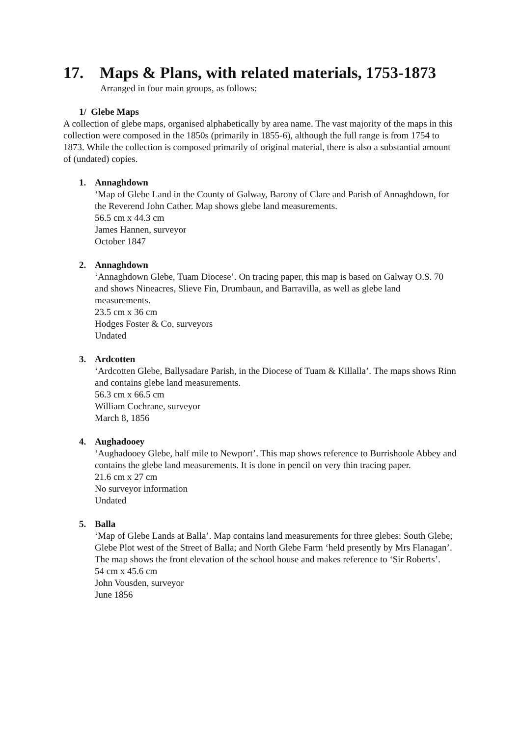17. Maps & Plans, with related materials, 1753-1873
Arranged in four main groups, as follows:
1/ Glebe Maps
A collection of glebe maps, organised alphabetically by area name. The vast majority of the maps in this collection were composed in the 1850s (primarily in 1855-6), although the full range is from 1754 to 1873. While the collection is composed primarily of original material, there is also a substantial amount of (undated) copies.
1. Annaghdown
‘Map of Glebe Land in the County of Galway, Barony of Clare and Parish of Annaghdown, for the Reverend John Cather. Map shows glebe land measurements.
56.5 cm x 44.3 cm
James Hannen, surveyor
October 1847
2. Annaghdown
‘Annaghdown Glebe, Tuam Diocese’. On tracing paper, this map is based on Galway O.S. 70 and shows Nineacres, Slieve Fin, Drumbaun, and Barravilla, as well as glebe land measurements.
23.5 cm x 36 cm
Hodges Foster & Co, surveyors
Undated
3. Ardcotten
‘Ardcotten Glebe, Ballysadare Parish, in the Diocese of Tuam & Killalla’. The maps shows Rinn and contains glebe land measurements.
56.3 cm x 66.5 cm
William Cochrane, surveyor
March 8, 1856
4. Aughadooey
‘Aughadooey Glebe, half mile to Newport’. This map shows reference to Burrishoole Abbey and contains the glebe land measurements. It is done in pencil on very thin tracing paper.
21.6 cm x 27 cm
No surveyor information
Undated
5. Balla
‘Map of Glebe Lands at Balla’. Map contains land measurements for three glebes: South Glebe; Glebe Plot west of the Street of Balla; and North Glebe Farm ‘held presently by Mrs Flanagan’. The map shows the front elevation of the school house and makes reference to ‘Sir Roberts’.
54 cm x 45.6 cm
John Vousden, surveyor
June 1856